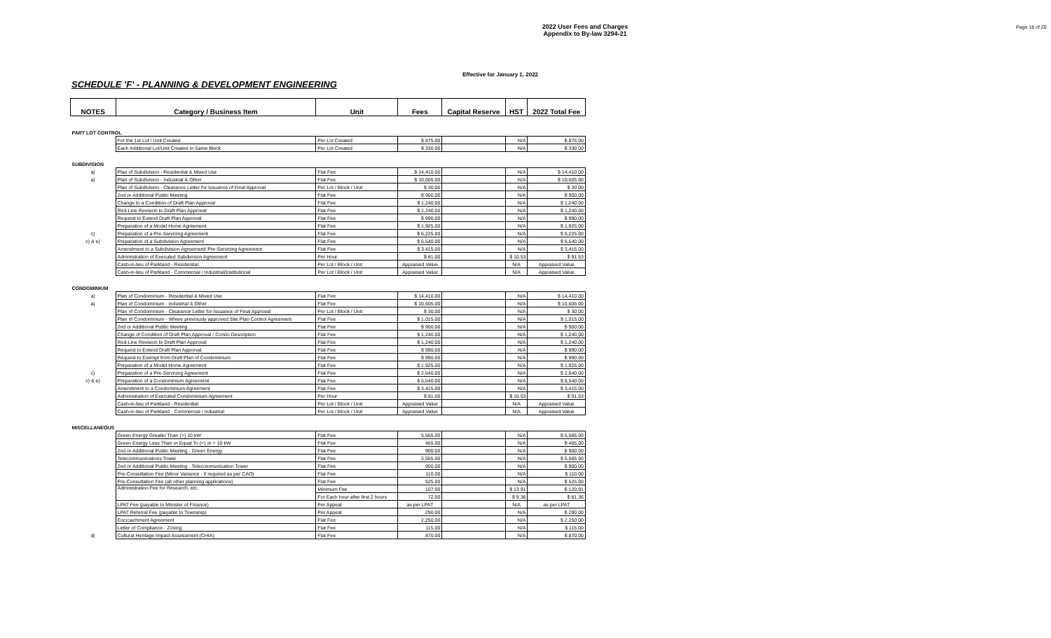2022 User Fees and Charges
Appendix to By-law 3294-21
Page 18 of 20
Effective for January 1, 2022
SCHEDULE 'F' - PLANNING & DEVELOPMENT ENGINEERING
| NOTES | Category / Business Item | Unit | Fees | Capital Reserve | HST | 2022 Total Fee |
| --- | --- | --- | --- | --- | --- | --- |
| PART LOT CONTROL | | | | | | |
| | For the 1st Lot / Unit Created | Per Lot Created | $ 875.00 | | N/A | $ 875.00 |
| | Each Additional Lot/Unit Created in Same Block | Per Lot Created | $ 330.00 | | N/A | $ 330.00 |
| SUBDIVISION | | | | | | |
| a) | Plan of Subdivision - Residential & Mixed Use | Flat Fee | $ 14,410.00 | | N/A | $ 14,410.00 |
| a) | Plan of Subdivision - Industrial & Other | Flat Fee | $ 10,605.00 | | N/A | $ 10,605.00 |
| | Plan of Subdivision - Clearance Letter for Issuance of Final Approval | Per Lot / Block / Unit | $ 30.00 | | N/A | $ 30.00 |
| | 2nd or Additional Public Meeting | Flat Fee | $ 900.00 | | N/A | $ 900.00 |
| | Change to a Condition of Draft Plan Approval | Flat Fee | $ 1,240.00 | | N/A | $ 1,240.00 |
| | Red-Line Revision to Draft Plan Approval | Flat Fee | $ 1,240.00 | | N/A | $ 1,240.00 |
| | Request to Extend Draft Plan Approval | Flat Fee | $ 990.00 | | N/A | $ 990.00 |
| | Preparation of a Model Home Agreement | Flat Fee | $ 1,925.00 | | N/A | $ 1,925.00 |
| c) | Preparation of a Pre-Servicing Agreement | Flat Fee | $ 6,225.00 | | N/A | $ 6,225.00 |
| c) & e) | Preparation of a Subdivision Agreement | Flat Fee | $ 6,540.00 | | N/A | $ 6,540.00 |
| | Amendment to a Subdivision Agreement/ Pre-Servicing Agreement | Flat Fee | $ 3,415.00 | | N/A | $ 3,415.00 |
| | Administration of Executed Subdivision Agreement | Per Hour | $ 81.00 | | $ 10.53 | $ 91.53 |
| | Cash-in-lieu of Parkland - Residential | Per Lot / Block / Unit | Appraised Value | | N/A | Appraised Value |
| | Cash-in-lieu of Parkland - Commercial / Industrial/Institutional | Per Lot / Block / Unit | Appraised Value | | N/A | Appraised Value |
| CONDOMINIUM | | | | | | |
| a) | Plan of Condominium - Residential & Mixed Use | Flat Fee | $ 14,410.00 | | N/A | $ 14,410.00 |
| a) | Plan of Condominium - Industrial & Other | Flat Fee | $ 10,605.00 | | N/A | $ 10,605.00 |
| | Plan of Condominium - Clearance Letter for Issuance of Final Approval | Per Lot / Block / Unit | $ 30.00 | | N/A | $ 30.00 |
| | Plan of Condominium - Where previously approved Site Plan Control Agreement | Flat Fee | $ 1,015.00 | | N/A | $ 1,015.00 |
| | 2nd or Additional Public Meeting | Flat Fee | $ 900.00 | | N/A | $ 900.00 |
| | Change of Condition of Draft Plan Approval / Condo Description | Flat Fee | $ 1,240.00 | | N/A | $ 1,240.00 |
| | Red-Line Revision to Draft Plan Approval | Flat Fee | $ 1,240.00 | | N/A | $ 1,240.00 |
| | Request to Extend Draft Plan Approval | Flat Fee | $ 990.00 | | N/A | $ 990.00 |
| | Request to Exempt from Draft Plan of Condominium | Flat Fee | $ 990.00 | | N/A | $ 990.00 |
| | Preparation of a Model Home Agreement | Flat Fee | $ 1,925.00 | | N/A | $ 1,925.00 |
| c) | Preparation of a Pre-Servicing Agreement | Flat Fee | $ 2,640.00 | | N/A | $ 2,640.00 |
| c) & e) | Preparation of a Condominium Agreement | Flat Fee | $ 6,540.00 | | N/A | $ 6,540.00 |
| | Amendment to a Condominium Agreement | Flat Fee | $ 3,415.00 | | N/A | $ 3,415.00 |
| | Administration of Executed Condominium Agreement | Per Hour | $ 81.00 | | $ 10.53 | $ 91.53 |
| | Cash-in-lieu of Parkland - Residential | Per Lot / Block / Unit | Appraised Value | | N/A | Appraised Value |
| | Cash-in-lieu of Parkland - Commercial / Industrial | Per Lot / Block / Unit | Appraised Value | | N/A | Appraised Value |
| MISCELLANEOUS | | | | | | |
| | Green Energy Greater Than (>) 10 kW | Flat Fee | 5,565.00 | | N/A | $ 5,565.00 |
| | Green Energy Less Than or Equal To (<) or = 10 kW | Flat Fee | 465.00 | | N/A | $ 465.00 |
| | 2nd or Additional Public Meeting - Green Energy | Flat Fee | 900.00 | | N/A | $ 900.00 |
| | Telecommunications Tower | Flat Fee | 5,565.00 | | N/A | $ 5,565.00 |
| | 2nd or Additional Public Meeting - Telecommunication Tower | Flat Fee | 900.00 | | N/A | $ 900.00 |
| | Pre-Consultation Fee (Minor Variance - if required as per CAO) | Flat Fee | 110.00 | | N/A | $ 110.00 |
| | Pre-Consultation Fee (all other planning applications) | Flat Fee | 525.00 | | N/A | $ 525.00 |
| | Administration Fee for Research, etc. | Minimum Fee | 107.00 | | $ 13.91 | $ 120.91 |
| | | For Each hour after first 2 hours | 72.00 | | $ 9.36 | $ 81.36 |
| | LPAT Fee (payable to Minister of Finance) | Per Appeal | as per LPAT | | N/A | as per LPAT |
| | LPAT Referral Fee (payable to Township) | Per Appeal | 290.00 | | N/A | $ 290.00 |
| | Encroachment Agreement | Flat Fee | 2,250.00 | | N/A | $ 2,250.00 |
| | Letter of Compliance - Zoning | Flat Fee | 115.00 | | N/A | $ 115.00 |
| d) | Cultural Heritage Impact Assessment (CHIA) | Flat Fee | 870.00 | | N/A | $ 870.00 |